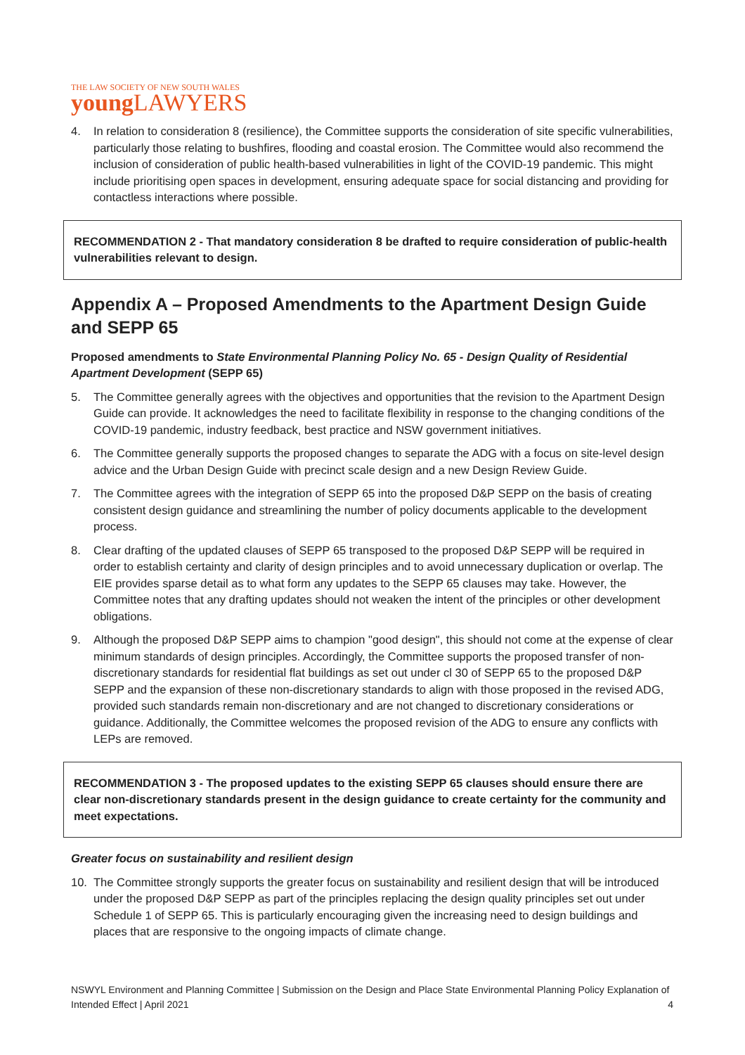THE LAW SOCIETY OF NEW SOUTH WALES
young LAWYERS
4. In relation to consideration 8 (resilience), the Committee supports the consideration of site specific vulnerabilities, particularly those relating to bushfires, flooding and coastal erosion. The Committee would also recommend the inclusion of consideration of public health-based vulnerabilities in light of the COVID-19 pandemic. This might include prioritising open spaces in development, ensuring adequate space for social distancing and providing for contactless interactions where possible.
RECOMMENDATION 2 - That mandatory consideration 8 be drafted to require consideration of public-health vulnerabilities relevant to design.
Appendix A – Proposed Amendments to the Apartment Design Guide and SEPP 65
Proposed amendments to State Environmental Planning Policy No. 65 - Design Quality of Residential Apartment Development (SEPP 65)
5. The Committee generally agrees with the objectives and opportunities that the revision to the Apartment Design Guide can provide. It acknowledges the need to facilitate flexibility in response to the changing conditions of the COVID-19 pandemic, industry feedback, best practice and NSW government initiatives.
6. The Committee generally supports the proposed changes to separate the ADG with a focus on site-level design advice and the Urban Design Guide with precinct scale design and a new Design Review Guide.
7. The Committee agrees with the integration of SEPP 65 into the proposed D&P SEPP on the basis of creating consistent design guidance and streamlining the number of policy documents applicable to the development process.
8. Clear drafting of the updated clauses of SEPP 65 transposed to the proposed D&P SEPP will be required in order to establish certainty and clarity of design principles and to avoid unnecessary duplication or overlap. The EIE provides sparse detail as to what form any updates to the SEPP 65 clauses may take. However, the Committee notes that any drafting updates should not weaken the intent of the principles or other development obligations.
9. Although the proposed D&P SEPP aims to champion "good design", this should not come at the expense of clear minimum standards of design principles. Accordingly, the Committee supports the proposed transfer of non-discretionary standards for residential flat buildings as set out under cl 30 of SEPP 65 to the proposed D&P SEPP and the expansion of these non-discretionary standards to align with those proposed in the revised ADG, provided such standards remain non-discretionary and are not changed to discretionary considerations or guidance. Additionally, the Committee welcomes the proposed revision of the ADG to ensure any conflicts with LEPs are removed.
RECOMMENDATION 3 - The proposed updates to the existing SEPP 65 clauses should ensure there are clear non-discretionary standards present in the design guidance to create certainty for the community and meet expectations.
Greater focus on sustainability and resilient design
10. The Committee strongly supports the greater focus on sustainability and resilient design that will be introduced under the proposed D&P SEPP as part of the principles replacing the design quality principles set out under Schedule 1 of SEPP 65. This is particularly encouraging given the increasing need to design buildings and places that are responsive to the ongoing impacts of climate change.
NSWYL Environment and Planning Committee | Submission on the Design and Place State Environmental Planning Policy Explanation of Intended Effect | April 2021 4